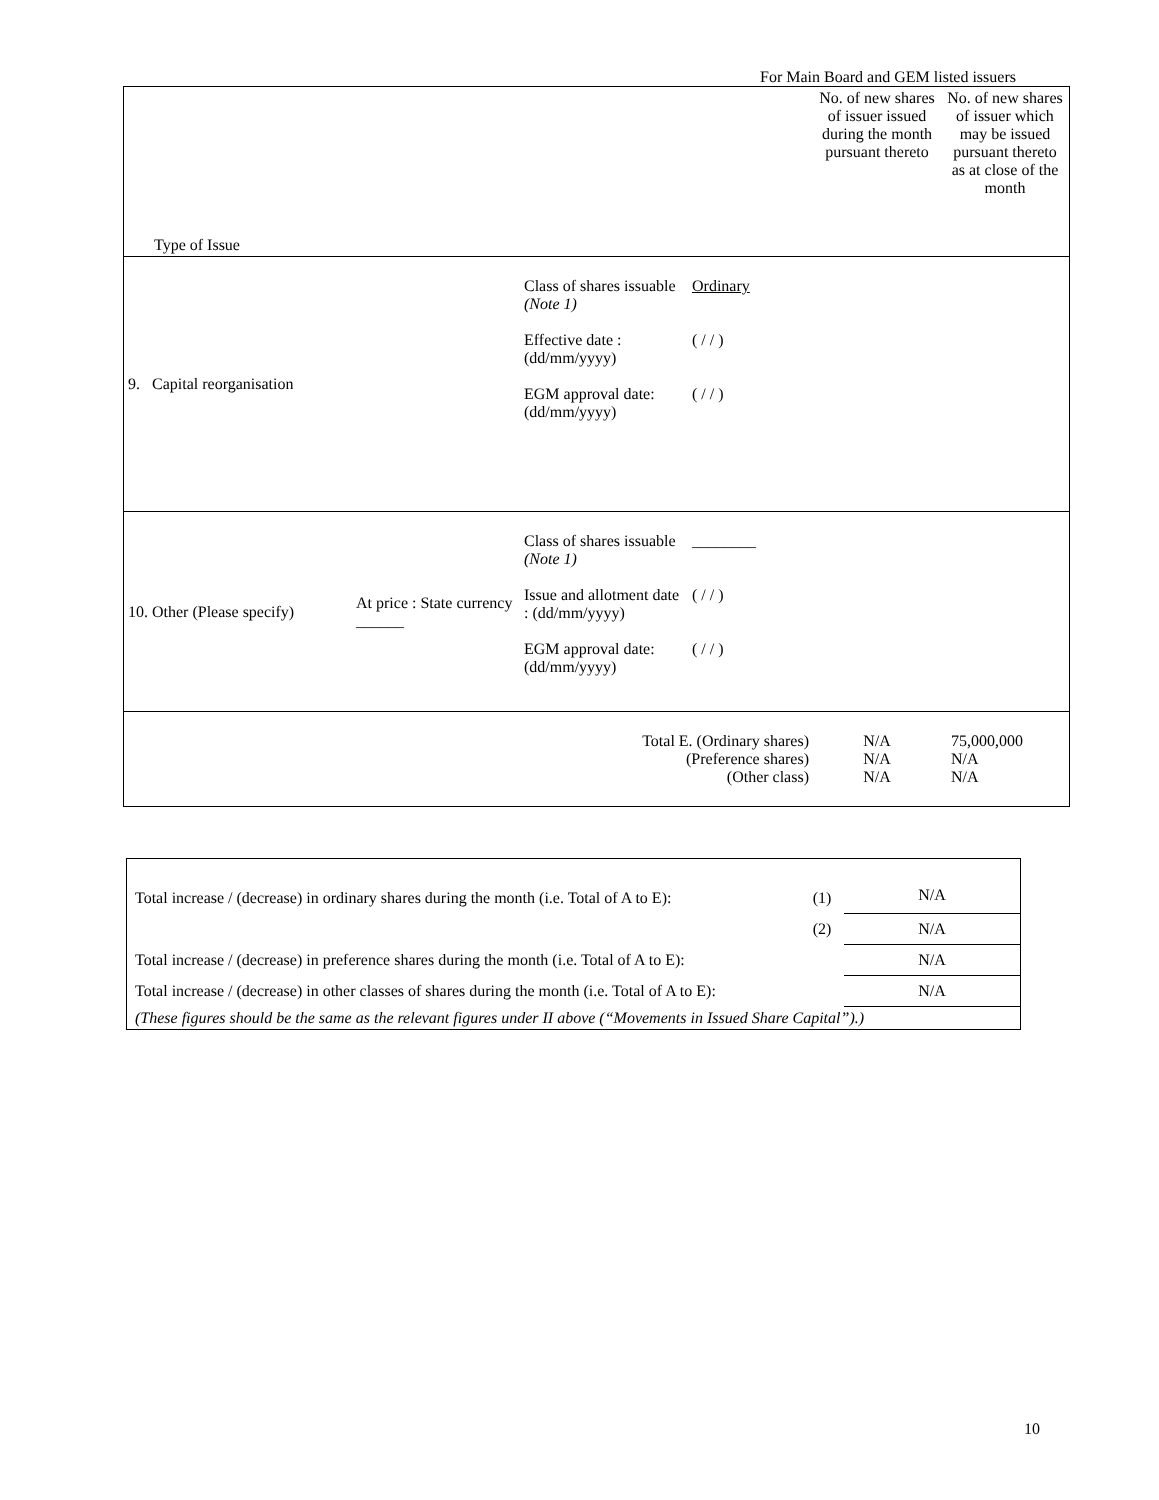For Main Board and GEM listed issuers
| Type of Issue | | | | No. of new shares of issuer issued during the month pursuant thereto | No. of new shares of issuer which may be issued pursuant thereto as at close of the month |
| 9. Capital reorganisation | | Class of shares issuable (Note 1) Effective date : (dd/mm/yyyy) EGM approval date: (dd/mm/yyyy) | Ordinary ( / / ) ( / / ) | | |
| 10. Other (Please specify) | At price : State currency ______ | Class of shares issuable (Note 1) Issue and allotment date : (dd/mm/yyyy) EGM approval date: (dd/mm/yyyy) | ________ ( / / ) ( / / ) | | |
| Total E. (Ordinary shares) (Preference shares) (Other class) | | | | N/A N/A N/A | 75,000,000 N/A N/A |
| Total increase / (decrease) in ordinary shares during the month (i.e. Total of A to E): | (1) | N/A |
| | (2) | N/A |
| Total increase / (decrease) in preference shares during the month (i.e. Total of A to E): | | N/A |
| Total increase / (decrease) in other classes of shares during the month (i.e. Total of A to E): | | N/A |
| (These figures should be the same as the relevant figures under II above (“Movements in Issued Share Capital”).) | | |
10